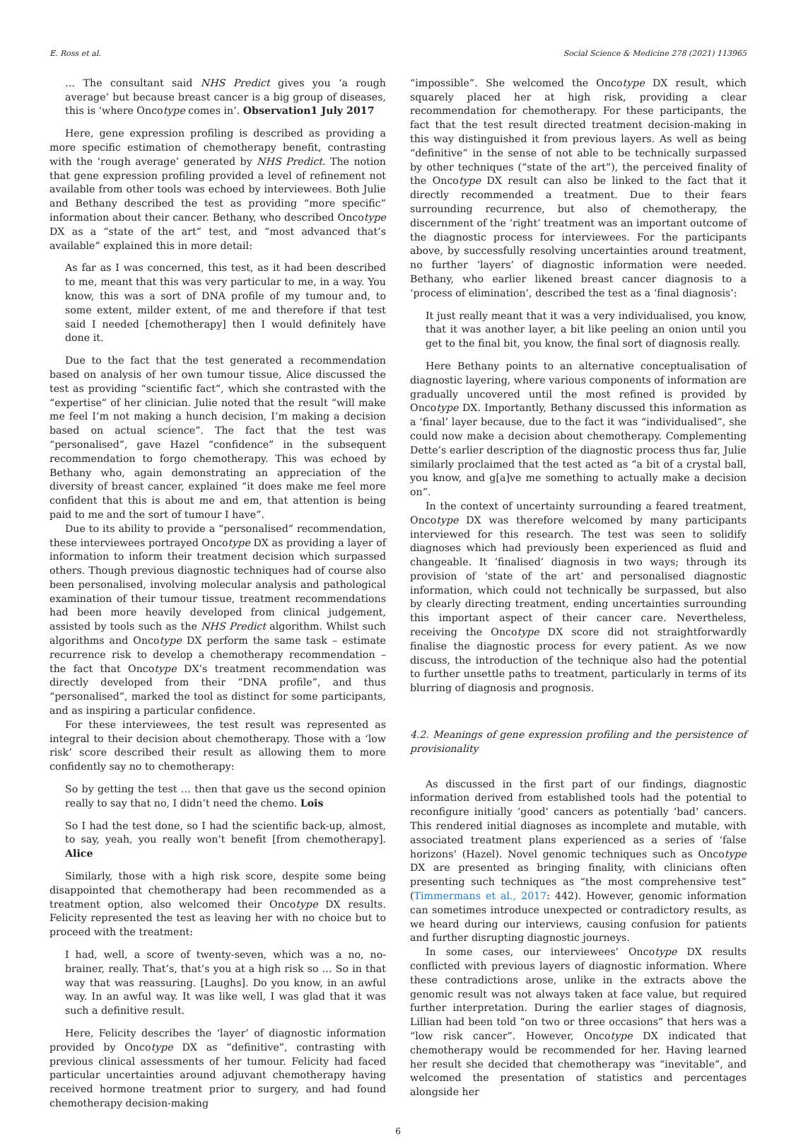E. Ross et al. Social Science & Medicine 278 (2021) 113965
… The consultant said NHS Predict gives you ‘a rough average’ but because breast cancer is a big group of diseases, this is ‘where Oncotype comes in’. Observation1 July 2017
Here, gene expression profiling is described as providing a more specific estimation of chemotherapy benefit, contrasting with the ‘rough average’ generated by NHS Predict. The notion that gene expression profiling provided a level of refinement not available from other tools was echoed by interviewees. Both Julie and Bethany described the test as providing “more specific” information about their cancer. Bethany, who described Oncotype DX as a “state of the art” test, and “most advanced that’s available” explained this in more detail:
As far as I was concerned, this test, as it had been described to me, meant that this was very particular to me, in a way. You know, this was a sort of DNA profile of my tumour and, to some extent, milder extent, of me and therefore if that test said I needed [chemotherapy] then I would definitely have done it.
Due to the fact that the test generated a recommendation based on analysis of her own tumour tissue, Alice discussed the test as providing “scientific fact”, which she contrasted with the “expertise” of her clinician. Julie noted that the result “will make me feel I’m not making a hunch decision, I’m making a decision based on actual science”. The fact that the test was “personalised”, gave Hazel “confidence” in the subsequent recommendation to forgo chemotherapy. This was echoed by Bethany who, again demonstrating an appreciation of the diversity of breast cancer, explained “it does make me feel more confident that this is about me and em, that attention is being paid to me and the sort of tumour I have”.
Due to its ability to provide a “personalised” recommendation, these interviewees portrayed Oncotype DX as providing a layer of information to inform their treatment decision which surpassed others. Though previous diagnostic techniques had of course also been personalised, involving molecular analysis and pathological examination of their tumour tissue, treatment recommendations had been more heavily developed from clinical judgement, assisted by tools such as the NHS Predict algorithm. Whilst such algorithms and Oncotype DX perform the same task – estimate recurrence risk to develop a chemotherapy recommendation – the fact that Oncotype DX’s treatment recommendation was directly developed from their “DNA profile”, and thus “personalised”, marked the tool as distinct for some participants, and as inspiring a particular confidence.
For these interviewees, the test result was represented as integral to their decision about chemotherapy. Those with a ‘low risk’ score described their result as allowing them to more confidently say no to chemotherapy:
So by getting the test … then that gave us the second opinion really to say that no, I didn’t need the chemo. Lois
So I had the test done, so I had the scientific back-up, almost, to say, yeah, you really won’t benefit [from chemotherapy]. Alice
Similarly, those with a high risk score, despite some being disappointed that chemotherapy had been recommended as a treatment option, also welcomed their Oncotype DX results. Felicity represented the test as leaving her with no choice but to proceed with the treatment:
I had, well, a score of twenty-seven, which was a no, no-brainer, really. That’s, that’s you at a high risk so … So in that way that was reassuring. [Laughs]. Do you know, in an awful way. In an awful way. It was like well, I was glad that it was such a definitive result.
Here, Felicity describes the ‘layer’ of diagnostic information provided by Oncotype DX as “definitive”, contrasting with previous clinical assessments of her tumour. Felicity had faced particular uncertainties around adjuvant chemotherapy having received hormone treatment prior to surgery, and had found chemotherapy decision-making
“impossible”. She welcomed the Oncotype DX result, which squarely placed her at high risk, providing a clear recommendation for chemotherapy. For these participants, the fact that the test result directed treatment decision-making in this way distinguished it from previous layers. As well as being “definitive” in the sense of not able to be technically surpassed by other techniques (“state of the art”), the perceived finality of the Oncotype DX result can also be linked to the fact that it directly recommended a treatment. Due to their fears surrounding recurrence, but also of chemotherapy, the discernment of the ‘right’ treatment was an important outcome of the diagnostic process for interviewees. For the participants above, by successfully resolving uncertainties around treatment, no further ‘layers’ of diagnostic information were needed. Bethany, who earlier likened breast cancer diagnosis to a ‘process of elimination’, described the test as a ‘final diagnosis’:
It just really meant that it was a very individualised, you know, that it was another layer, a bit like peeling an onion until you get to the final bit, you know, the final sort of diagnosis really.
Here Bethany points to an alternative conceptualisation of diagnostic layering, where various components of information are gradually uncovered until the most refined is provided by Oncotype DX. Importantly, Bethany discussed this information as a ‘final’ layer because, due to the fact it was “individualised”, she could now make a decision about chemotherapy. Complementing Dette’s earlier description of the diagnostic process thus far, Julie similarly proclaimed that the test acted as “a bit of a crystal ball, you know, and g[a]ve me something to actually make a decision on”.
In the context of uncertainty surrounding a feared treatment, Oncotype DX was therefore welcomed by many participants interviewed for this research. The test was seen to solidify diagnoses which had previously been experienced as fluid and changeable. It ‘finalised’ diagnosis in two ways; through its provision of ‘state of the art’ and personalised diagnostic information, which could not technically be surpassed, but also by clearly directing treatment, ending uncertainties surrounding this important aspect of their cancer care. Nevertheless, receiving the Oncotype DX score did not straightforwardly finalise the diagnostic process for every patient. As we now discuss, the introduction of the technique also had the potential to further unsettle paths to treatment, particularly in terms of its blurring of diagnosis and prognosis.
4.2. Meanings of gene expression profiling and the persistence of provisionality
As discussed in the first part of our findings, diagnostic information derived from established tools had the potential to reconfigure initially ‘good’ cancers as potentially ‘bad’ cancers. This rendered initial diagnoses as incomplete and mutable, with associated treatment plans experienced as a series of ‘false horizons’ (Hazel). Novel genomic techniques such as Oncotype DX are presented as bringing finality, with clinicians often presenting such techniques as “the most comprehensive test” (Timmermans et al., 2017: 442). However, genomic information can sometimes introduce unexpected or contradictory results, as we heard during our interviews, causing confusion for patients and further disrupting diagnostic journeys.
In some cases, our interviewees’ Oncotype DX results conflicted with previous layers of diagnostic information. Where these contradictions arose, unlike in the extracts above the genomic result was not always taken at face value, but required further interpretation. During the earlier stages of diagnosis, Lillian had been told “on two or three occasions” that hers was a “low risk cancer”. However, Oncotype DX indicated that chemotherapy would be recommended for her. Having learned her result she decided that chemotherapy was “inevitable”, and welcomed the presentation of statistics and percentages alongside her
6